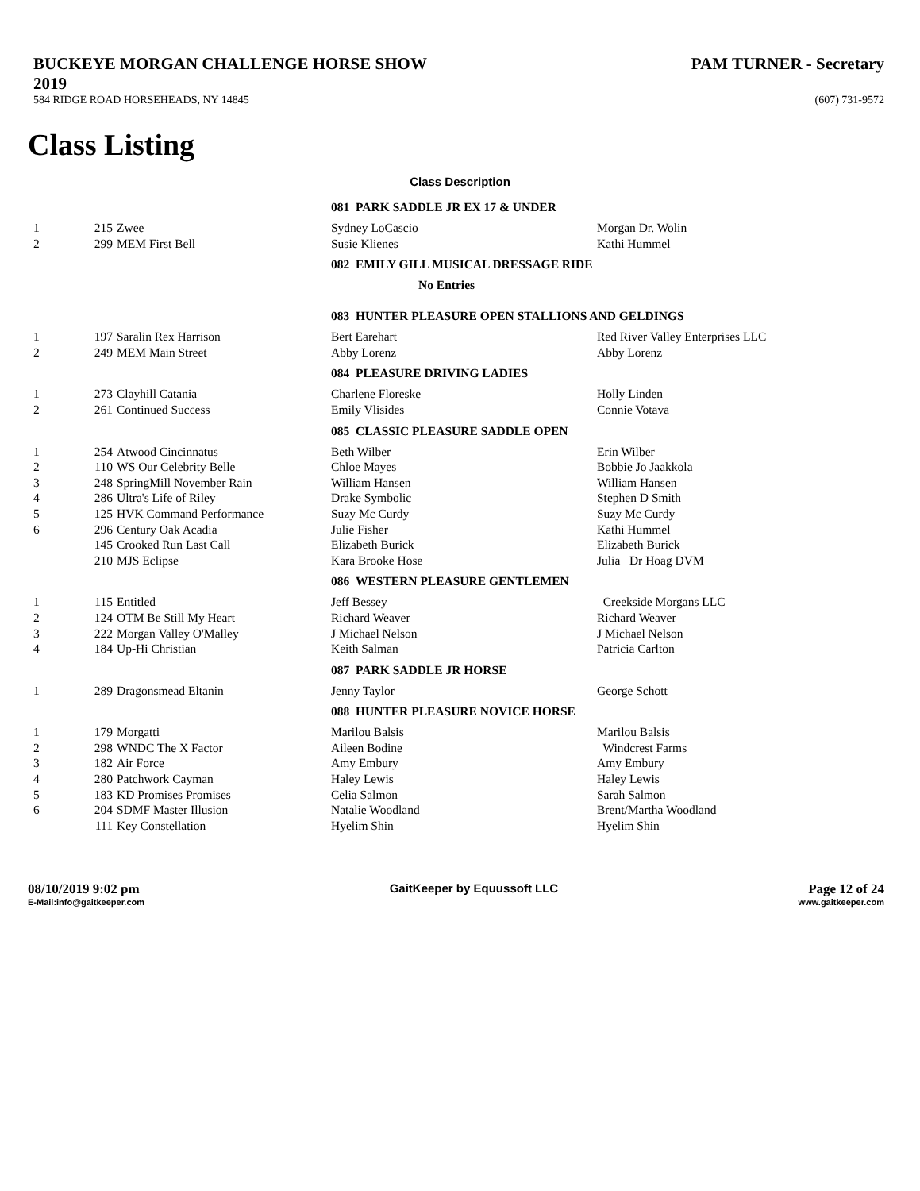BUCKEYE MORGAN CHALLENGE HORSE SHOW
2019
PAM TURNER - Secretary
584 RIDGE ROAD HORSEHEADS, NY 14845
(607) 731-9572
Class Listing
Class Description
| | | | 081 PARK SADDLE JR EX 17 & UNDER | |
| 1 | 215 | Zwee | Sydney LoCascio | Morgan Dr. Wolin |
| 2 | 299 | MEM First Bell | Susie Klienes | Kathi Hummel |
| | | | 082 EMILY GILL MUSICAL DRESSAGE RIDE | |
| | | | No Entries | |
| | | | 083 HUNTER PLEASURE OPEN STALLIONS AND GELDINGS | |
| 1 | 197 | Saralin Rex Harrison | Bert Earehart | Red River Valley Enterprises LLC |
| 2 | 249 | MEM Main Street | Abby Lorenz | Abby Lorenz |
| | | | 084 PLEASURE DRIVING LADIES | |
| 1 | 273 | Clayhill Catania | Charlene Floreske | Holly Linden |
| 2 | 261 | Continued Success | Emily Vlisides | Connie Votava |
| | | | 085 CLASSIC PLEASURE SADDLE OPEN | |
| 1 | 254 | Atwood Cincinnatus | Beth Wilber | Erin Wilber |
| 2 | 110 | WS Our Celebrity Belle | Chloe Mayes | Bobbie Jo Jaakkola |
| 3 | 248 | SpringMill November Rain | William Hansen | William Hansen |
| 4 | 286 | Ultra's Life of Riley | Drake Symbolic | Stephen D Smith |
| 5 | 125 | HVK Command Performance | Suzy Mc Curdy | Suzy Mc Curdy |
| 6 | 296 | Century Oak Acadia | Julie Fisher | Kathi Hummel |
| | 145 | Crooked Run Last Call | Elizabeth Burick | Elizabeth Burick |
| | 210 | MJS Eclipse | Kara Brooke Hose | Julia Dr Hoag DVM |
| | | | 086 WESTERN PLEASURE GENTLEMEN | |
| 1 | 115 | Entitled | Jeff Bessey | Creekside Morgans LLC |
| 2 | 124 | OTM Be Still My Heart | Richard Weaver | Richard Weaver |
| 3 | 222 | Morgan Valley O'Malley | J Michael Nelson | J Michael Nelson |
| 4 | 184 | Up-Hi Christian | Keith Salman | Patricia Carlton |
| | | | 087 PARK SADDLE JR HORSE | |
| 1 | 289 | Dragonsmead Eltanin | Jenny Taylor | George Schott |
| | | | 088 HUNTER PLEASURE NOVICE HORSE | |
| 1 | 179 | Morgatti | Marilou Balsis | Marilou Balsis |
| 2 | 298 | WNDC The X Factor | Aileen Bodine | Windcrest Farms |
| 3 | 182 | Air Force | Amy Embury | Amy Embury |
| 4 | 280 | Patchwork Cayman | Haley Lewis | Haley Lewis |
| 5 | 183 | KD Promises Promises | Celia Salmon | Sarah Salmon |
| 6 | 204 | SDMF Master Illusion | Natalie Woodland | Brent/Martha Woodland |
| | 111 | Key Constellation | Hyelim Shin | Hyelim Shin |
08/10/2019 9:02 pm GaitKeeper by Equussoft LLC Page 12 of 24
E-Mail:info@gaitkeeper.com www.gaitkeeper.com